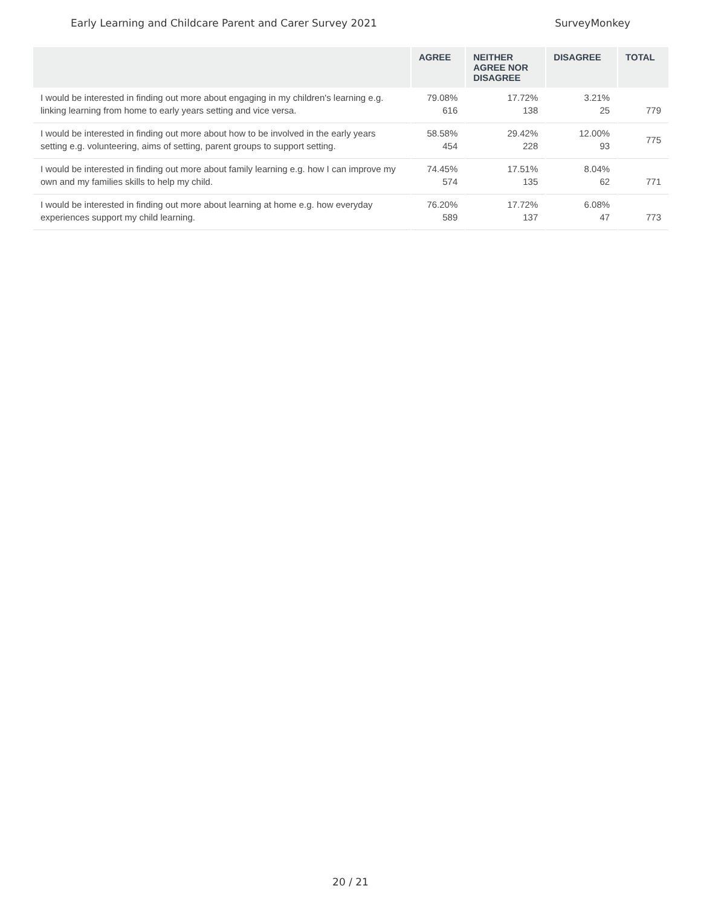Early Learning and Childcare Parent and Carer Survey 2021 SurveyMonkey
| | AGREE | NEITHER AGREE NOR DISAGREE | DISAGREE | TOTAL |
| --- | --- | --- | --- | --- |
| I would be interested in finding out more about engaging in my children's learning e.g. linking learning from home to early years setting and vice versa. | 79.08% 616 | 17.72% 138 | 3.21% 25 | 779 |
| I would be interested in finding out more about how to be involved in the early years setting e.g. volunteering, aims of setting, parent groups to support setting. | 58.58% 454 | 29.42% 228 | 12.00% 93 | 775 |
| I would be interested in finding out more about family learning e.g. how I can improve my own and my families skills to help my child. | 74.45% 574 | 17.51% 135 | 8.04% 62 | 771 |
| I would be interested in finding out more about learning at home e.g. how everyday experiences support my child learning. | 76.20% 589 | 17.72% 137 | 6.08% 47 | 773 |
20 / 21